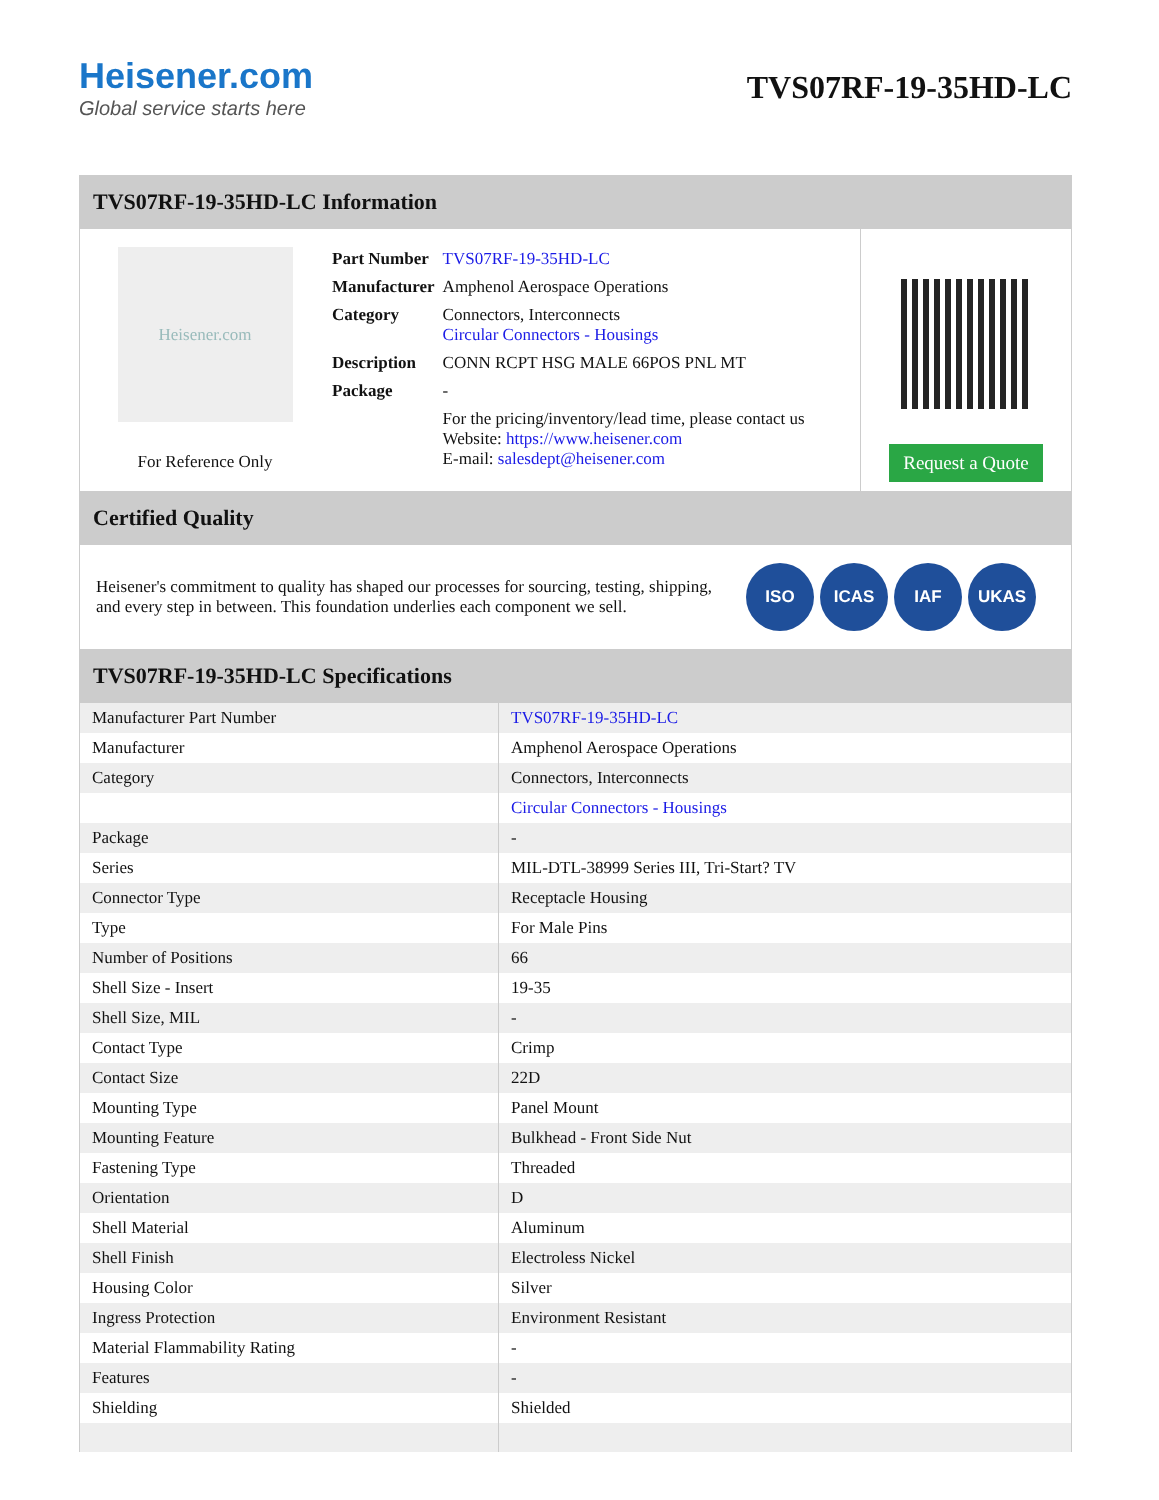Heisener.com
Global service starts here
TVS07RF-19-35HD-LC
TVS07RF-19-35HD-LC Information
Heisener.com
For Reference Only
| Part Number | TVS07RF-19-35HD-LC |
| Manufacturer | Amphenol Aerospace Operations |
| Category | Connectors, Interconnects Circular Connectors - Housings |
| Description | CONN RCPT HSG MALE 66POS PNL MT |
| Package | - |
| | For the pricing/inventory/lead time, please contact us Website: https://www.heisener.com E-mail: salesdept@heisener.com |
Request a Quote
Certified Quality
Heisener's commitment to quality has shaped our processes for sourcing, testing, shipping, and every step in between. This foundation underlies each component we sell.
ISO ICAS IAF UKAS
TVS07RF-19-35HD-LC Specifications
| Manufacturer Part Number | TVS07RF-19-35HD-LC |
| Manufacturer | Amphenol Aerospace Operations |
| Category | Connectors, Interconnects |
| | Circular Connectors - Housings |
| Package | - |
| Series | MIL-DTL-38999 Series III, Tri-Start? TV |
| Connector Type | Receptacle Housing |
| Type | For Male Pins |
| Number of Positions | 66 |
| Shell Size - Insert | 19-35 |
| Shell Size, MIL | - |
| Contact Type | Crimp |
| Contact Size | 22D |
| Mounting Type | Panel Mount |
| Mounting Feature | Bulkhead - Front Side Nut |
| Fastening Type | Threaded |
| Orientation | D |
| Shell Material | Aluminum |
| Shell Finish | Electroless Nickel |
| Housing Color | Silver |
| Ingress Protection | Environment Resistant |
| Material Flammability Rating | - |
| Features | - |
| Shielding | Shielded |